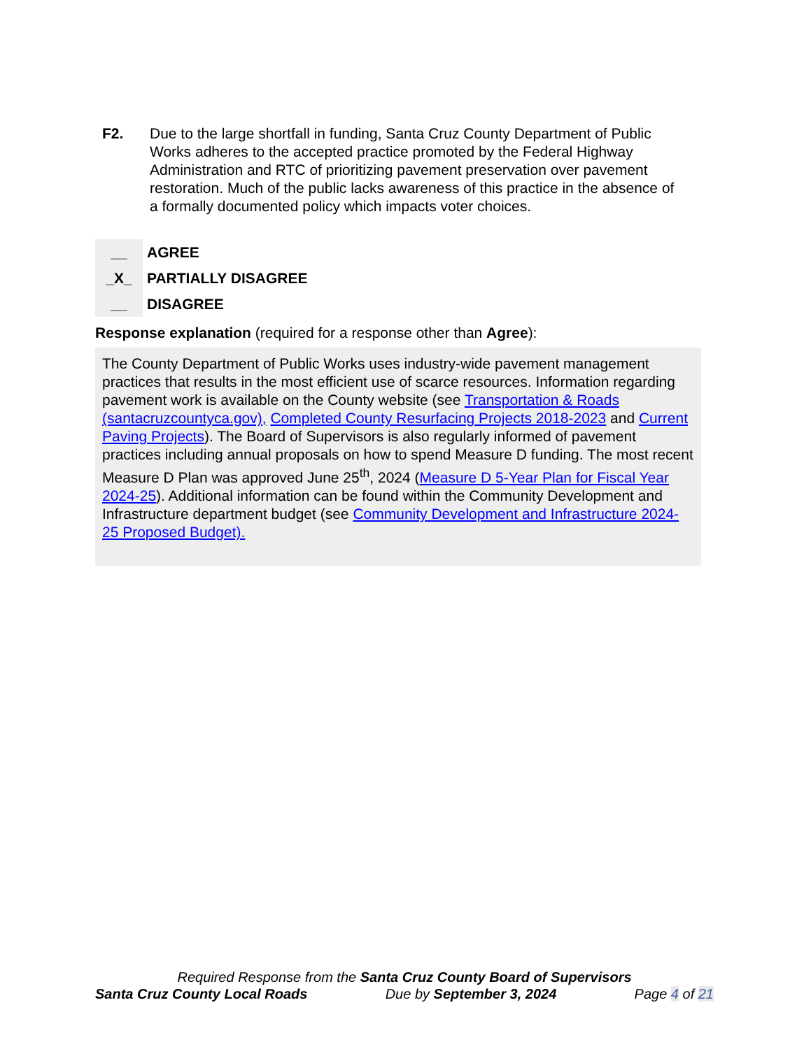F2. Due to the large shortfall in funding, Santa Cruz County Department of Public Works adheres to the accepted practice promoted by the Federal Highway Administration and RTC of prioritizing pavement preservation over pavement restoration. Much of the public lacks awareness of this practice in the absence of a formally documented policy which impacts voter choices.
__ AGREE
_X_ PARTIALLY DISAGREE
__ DISAGREE
Response explanation (required for a response other than Agree):
The County Department of Public Works uses industry-wide pavement management practices that results in the most efficient use of scarce resources. Information regarding pavement work is available on the County website (see Transportation & Roads (santacruzcountyca.gov), Completed County Resurfacing Projects 2018-2023 and Current Paving Projects). The Board of Supervisors is also regularly informed of pavement practices including annual proposals on how to spend Measure D funding. The most recent Measure D Plan was approved June 25<sup>th</sup>, 2024 (Measure D 5-Year Plan for Fiscal Year 2024-25). Additional information can be found within the Community Development and Infrastructure department budget (see Community Development and Infrastructure 2024-25 Proposed Budget).
Required Response from the Santa Cruz County Board of Supervisors
Santa Cruz County Local Roads Due by September 3, 2024 Page 4 of 21